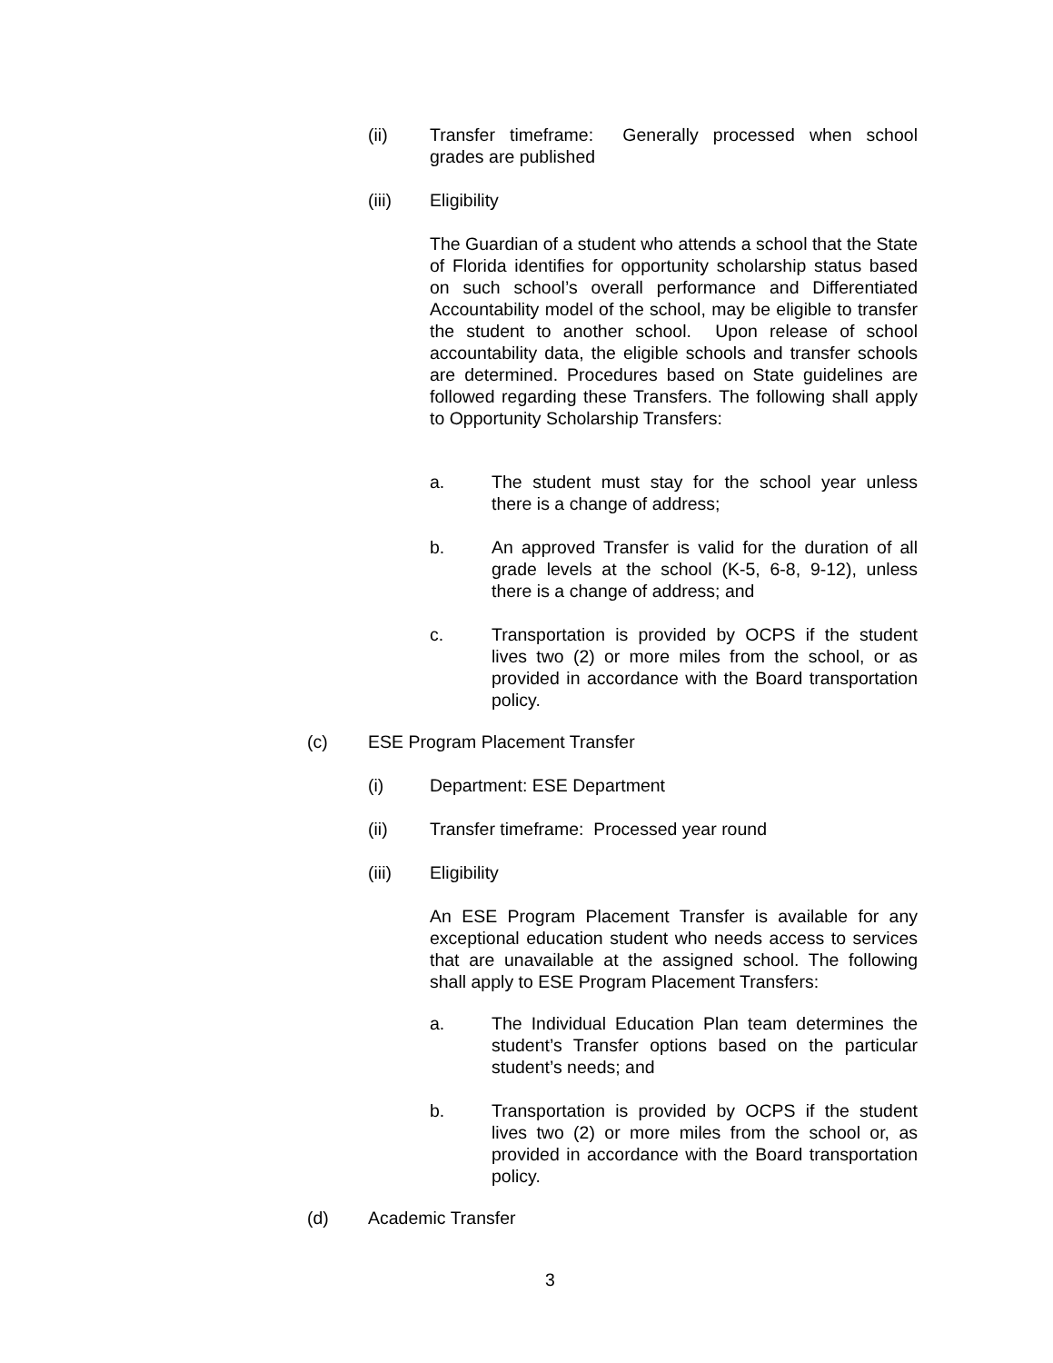(ii) Transfer timeframe: Generally processed when school grades are published
(iii) Eligibility
The Guardian of a student who attends a school that the State of Florida identifies for opportunity scholarship status based on such school’s overall performance and Differentiated Accountability model of the school, may be eligible to transfer the student to another school. Upon release of school accountability data, the eligible schools and transfer schools are determined. Procedures based on State guidelines are followed regarding these Transfers. The following shall apply to Opportunity Scholarship Transfers:
a. The student must stay for the school year unless there is a change of address;
b. An approved Transfer is valid for the duration of all grade levels at the school (K-5, 6-8, 9-12), unless there is a change of address; and
c. Transportation is provided by OCPS if the student lives two (2) or more miles from the school, or as provided in accordance with the Board transportation policy.
(c) ESE Program Placement Transfer
(i) Department: ESE Department
(ii) Transfer timeframe: Processed year round
(iii) Eligibility
An ESE Program Placement Transfer is available for any exceptional education student who needs access to services that are unavailable at the assigned school. The following shall apply to ESE Program Placement Transfers:
a. The Individual Education Plan team determines the student’s Transfer options based on the particular student’s needs; and
b. Transportation is provided by OCPS if the student lives two (2) or more miles from the school or, as provided in accordance with the Board transportation policy.
(d) Academic Transfer
3